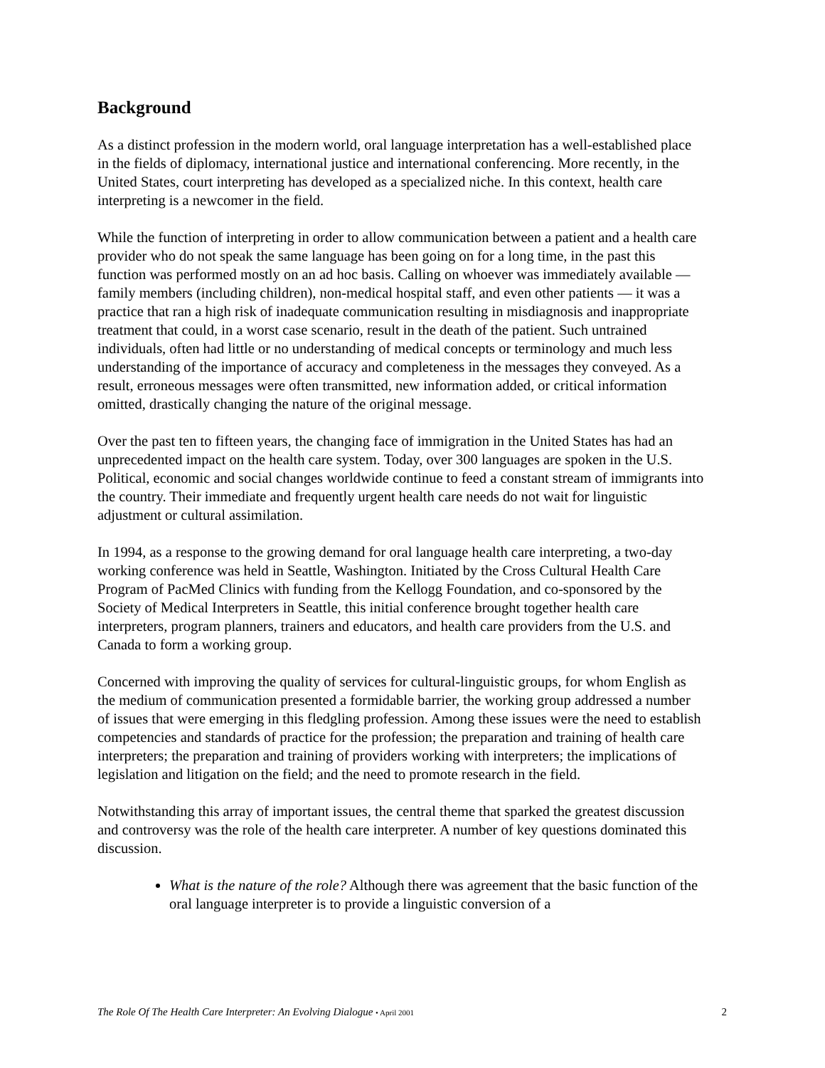Background
As a distinct profession in the modern world, oral language interpretation has a well-established place in the fields of diplomacy, international justice and international conferencing. More recently, in the United States, court interpreting has developed as a specialized niche. In this context, health care interpreting is a newcomer in the field.
While the function of interpreting in order to allow communication between a patient and a health care provider who do not speak the same language has been going on for a long time, in the past this function was performed mostly on an ad hoc basis. Calling on whoever was immediately available — family members (including children), non-medical hospital staff, and even other patients — it was a practice that ran a high risk of inadequate communication resulting in misdiagnosis and inappropriate treatment that could, in a worst case scenario, result in the death of the patient. Such untrained individuals, often had little or no understanding of medical concepts or terminology and much less understanding of the importance of accuracy and completeness in the messages they conveyed. As a result, erroneous messages were often transmitted, new information added, or critical information omitted, drastically changing the nature of the original message.
Over the past ten to fifteen years, the changing face of immigration in the United States has had an unprecedented impact on the health care system. Today, over 300 languages are spoken in the U.S. Political, economic and social changes worldwide continue to feed a constant stream of immigrants into the country. Their immediate and frequently urgent health care needs do not wait for linguistic adjustment or cultural assimilation.
In 1994, as a response to the growing demand for oral language health care interpreting, a two-day working conference was held in Seattle, Washington. Initiated by the Cross Cultural Health Care Program of PacMed Clinics with funding from the Kellogg Foundation, and co-sponsored by the Society of Medical Interpreters in Seattle, this initial conference brought together health care interpreters, program planners, trainers and educators, and health care providers from the U.S. and Canada to form a working group.
Concerned with improving the quality of services for cultural-linguistic groups, for whom English as the medium of communication presented a formidable barrier, the working group addressed a number of issues that were emerging in this fledgling profession. Among these issues were the need to establish competencies and standards of practice for the profession; the preparation and training of health care interpreters; the preparation and training of providers working with interpreters; the implications of legislation and litigation on the field; and the need to promote research in the field.
Notwithstanding this array of important issues, the central theme that sparked the greatest discussion and controversy was the role of the health care interpreter. A number of key questions dominated this discussion.
What is the nature of the role? Although there was agreement that the basic function of the oral language interpreter is to provide a linguistic conversion of a
The Role Of The Health Care Interpreter: An Evolving Dialogue • April 2001 2